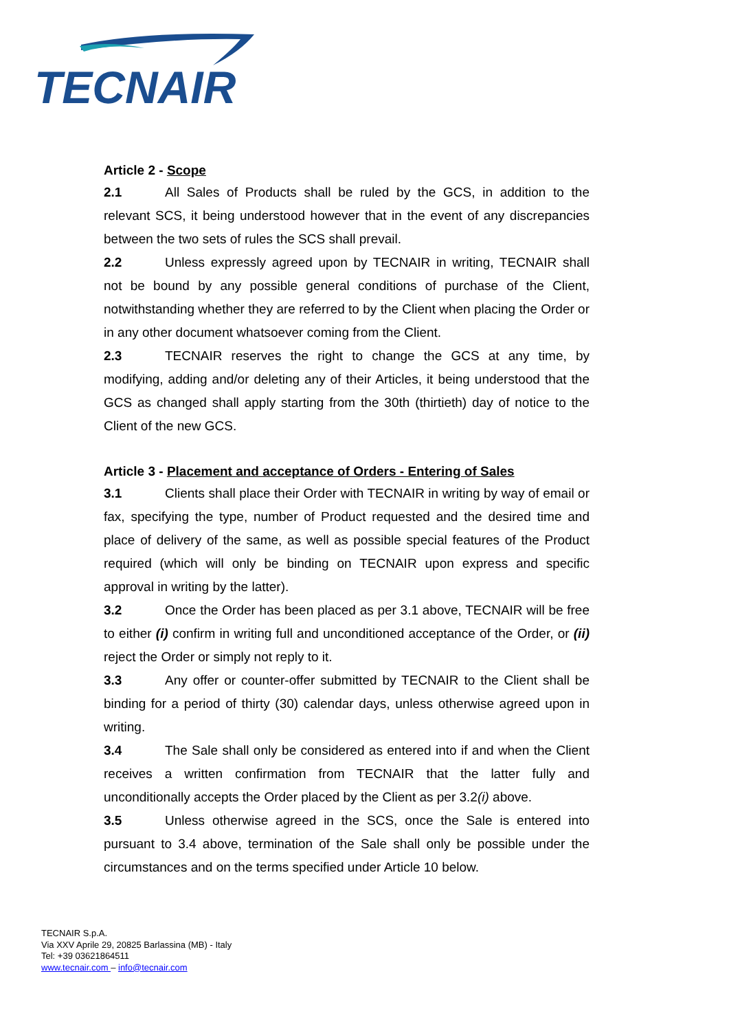TECNAIR
Article 2 - Scope
2.1 All Sales of Products shall be ruled by the GCS, in addition to the relevant SCS, it being understood however that in the event of any discrepancies between the two sets of rules the SCS shall prevail.
2.2 Unless expressly agreed upon by TECNAIR in writing, TECNAIR shall not be bound by any possible general conditions of purchase of the Client, notwithstanding whether they are referred to by the Client when placing the Order or in any other document whatsoever coming from the Client.
2.3 TECNAIR reserves the right to change the GCS at any time, by modifying, adding and/or deleting any of their Articles, it being understood that the GCS as changed shall apply starting from the 30th (thirtieth) day of notice to the Client of the new GCS.
Article 3 - Placement and acceptance of Orders - Entering of Sales
3.1 Clients shall place their Order with TECNAIR in writing by way of email or fax, specifying the type, number of Product requested and the desired time and place of delivery of the same, as well as possible special features of the Product required (which will only be binding on TECNAIR upon express and specific approval in writing by the latter).
3.2 Once the Order has been placed as per 3.1 above, TECNAIR will be free to either (i) confirm in writing full and unconditioned acceptance of the Order, or (ii) reject the Order or simply not reply to it.
3.3 Any offer or counter-offer submitted by TECNAIR to the Client shall be binding for a period of thirty (30) calendar days, unless otherwise agreed upon in writing.
3.4 The Sale shall only be considered as entered into if and when the Client receives a written confirmation from TECNAIR that the latter fully and unconditionally accepts the Order placed by the Client as per 3.2(i) above.
3.5 Unless otherwise agreed in the SCS, once the Sale is entered into pursuant to 3.4 above, termination of the Sale shall only be possible under the circumstances and on the terms specified under Article 10 below.
TECNAIR S.p.A.
Via XXV Aprile 29, 20825 Barlassina (MB) - Italy
Tel: +39 03621864511
www.tecnair.com – info@tecnair.com